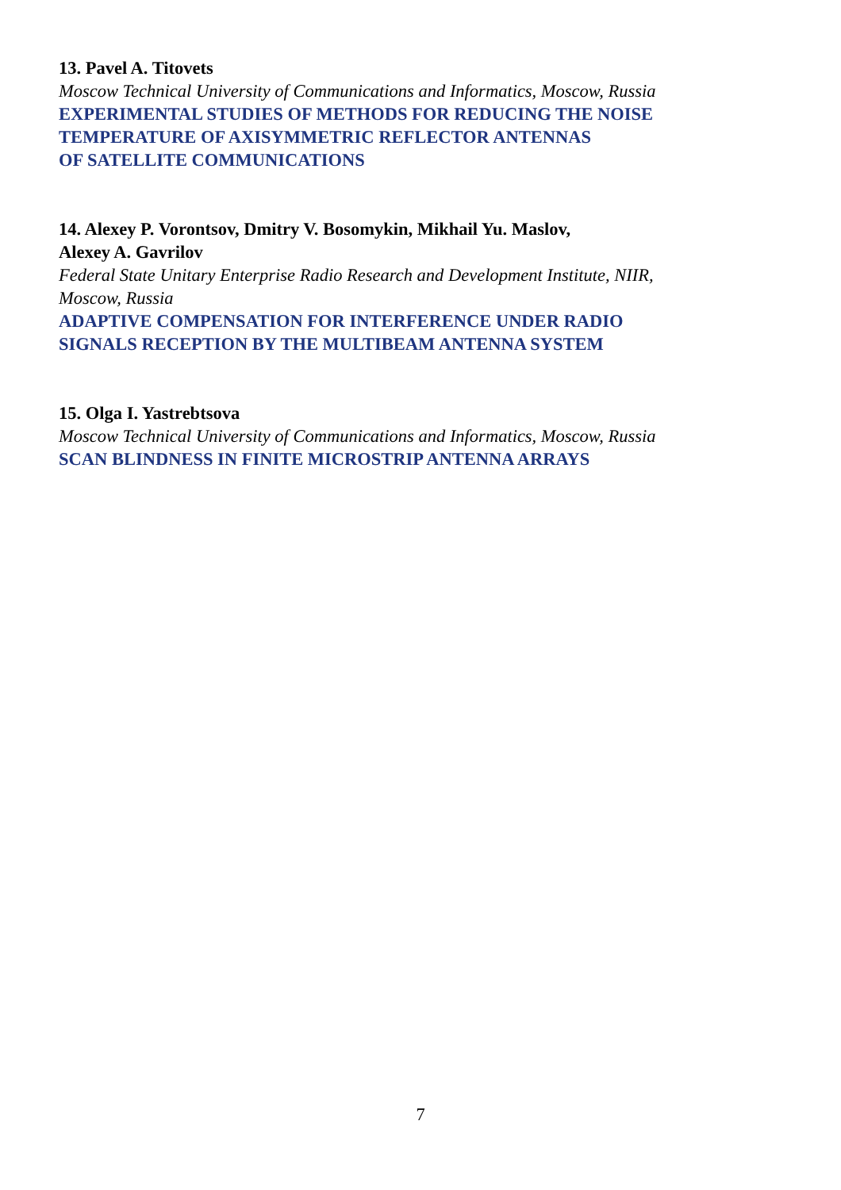13. Pavel A. Titovets
Moscow Technical University of Communications and Informatics, Moscow, Russia
EXPERIMENTAL STUDIES OF METHODS FOR REDUCING THE NOISE
TEMPERATURE OF AXISYMMETRIC REFLECTOR ANTENNAS
OF SATELLITE COMMUNICATIONS
14. Alexey P. Vorontsov, Dmitry V. Bosomykin, Mikhail Yu. Maslov,
Alexey A. Gavrilov
Federal State Unitary Enterprise Radio Research and Development Institute, NIIR,
Moscow, Russia
ADAPTIVE COMPENSATION FOR INTERFERENCE UNDER RADIO
SIGNALS RECEPTION BY THE MULTIBEAM ANTENNA SYSTEM
15. Olga I. Yastrebtsova
Moscow Technical University of Communications and Informatics, Moscow, Russia
SCAN BLINDNESS IN FINITE MICROSTRIP ANTENNA ARRAYS
7